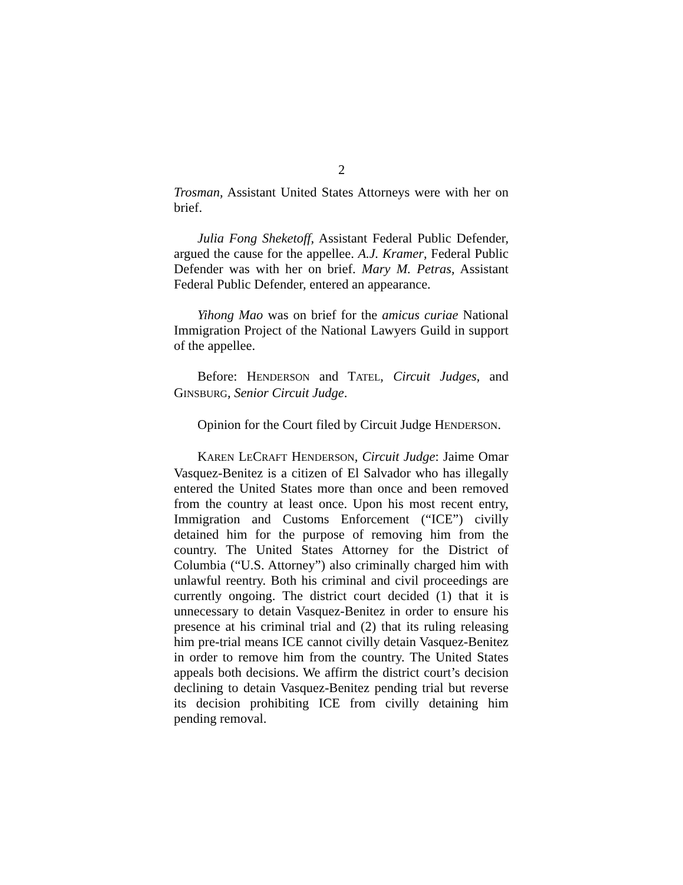2
Trosman, Assistant United States Attorneys were with her on brief.
Julia Fong Sheketoff, Assistant Federal Public Defender, argued the cause for the appellee. A.J. Kramer, Federal Public Defender was with her on brief. Mary M. Petras, Assistant Federal Public Defender, entered an appearance.
Yihong Mao was on brief for the amicus curiae National Immigration Project of the National Lawyers Guild in support of the appellee.
Before: HENDERSON and TATEL, Circuit Judges, and GINSBURG, Senior Circuit Judge.
Opinion for the Court filed by Circuit Judge HENDERSON.
KAREN LECRAFT HENDERSON, Circuit Judge: Jaime Omar Vasquez-Benitez is a citizen of El Salvador who has illegally entered the United States more than once and been removed from the country at least once. Upon his most recent entry, Immigration and Customs Enforcement (“ICE”) civilly detained him for the purpose of removing him from the country. The United States Attorney for the District of Columbia (“U.S. Attorney”) also criminally charged him with unlawful reentry. Both his criminal and civil proceedings are currently ongoing. The district court decided (1) that it is unnecessary to detain Vasquez-Benitez in order to ensure his presence at his criminal trial and (2) that its ruling releasing him pre-trial means ICE cannot civilly detain Vasquez-Benitez in order to remove him from the country. The United States appeals both decisions. We affirm the district court’s decision declining to detain Vasquez-Benitez pending trial but reverse its decision prohibiting ICE from civilly detaining him pending removal.